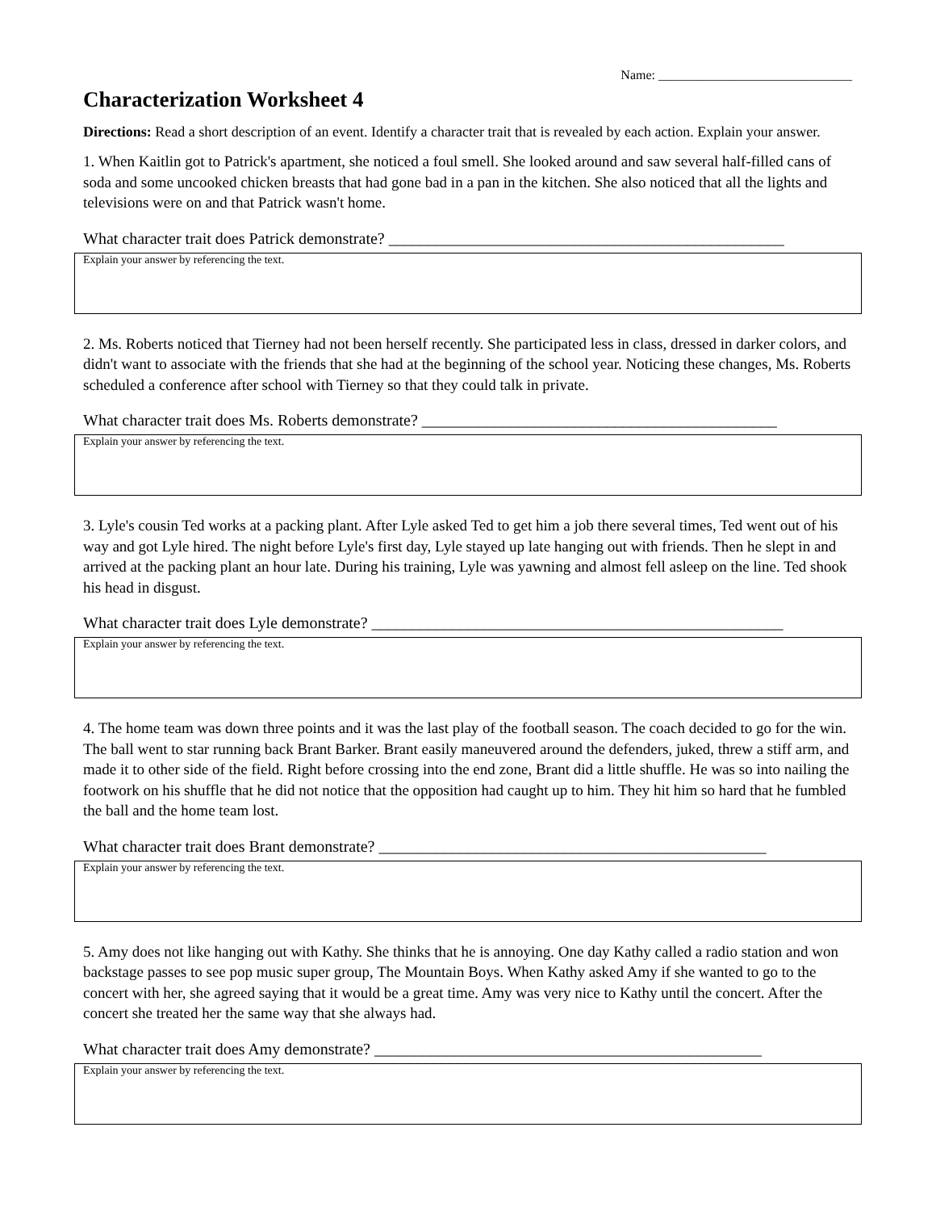Name: ______________________________
Characterization Worksheet 4
Directions: Read a short description of an event. Identify a character trait that is revealed by each action. Explain your answer.
1. When Kaitlin got to Patrick's apartment, she noticed a foul smell. She looked around and saw several half-filled cans of soda and some uncooked chicken breasts that had gone bad in a pan in the kitchen. She also noticed that all the lights and televisions were on and that Patrick wasn't home.
What character trait does Patrick demonstrate? _________________________________________________
Explain your answer by referencing the text.
2. Ms. Roberts noticed that Tierney had not been herself recently. She participated less in class, dressed in darker colors, and didn't want to associate with the friends that she had at the beginning of the school year. Noticing these changes, Ms. Roberts scheduled a conference after school with Tierney so that they could talk in private.
What character trait does Ms. Roberts demonstrate? ____________________________________________
Explain your answer by referencing the text.
3. Lyle's cousin Ted works at a packing plant. After Lyle asked Ted to get him a job there several times, Ted went out of his way and got Lyle hired. The night before Lyle's first day, Lyle stayed up late hanging out with friends. Then he slept in and arrived at the packing plant an hour late. During his training, Lyle was yawning and almost fell asleep on the line. Ted shook his head in disgust.
What character trait does Lyle demonstrate? ___________________________________________________
Explain your answer by referencing the text.
4. The home team was down three points and it was the last play of the football season. The coach decided to go for the win. The ball went to star running back Brant Barker. Brant easily maneuvered around the defenders, juked, threw a stiff arm, and made it to other side of the field. Right before crossing into the end zone, Brant did a little shuffle. He was so into nailing the footwork on his shuffle that he did not notice that the opposition had caught up to him. They hit him so hard that he fumbled the ball and the home team lost.
What character trait does Brant demonstrate? ________________________________________________
Explain your answer by referencing the text.
5. Amy does not like hanging out with Kathy. She thinks that he is annoying. One day Kathy called a radio station and won backstage passes to see pop music super group, The Mountain Boys. When Kathy asked Amy if she wanted to go to the concert with her, she agreed saying that it would be a great time. Amy was very nice to Kathy until the concert. After the concert she treated her the same way that she always had.
What character trait does Amy demonstrate? ________________________________________________
Explain your answer by referencing the text.